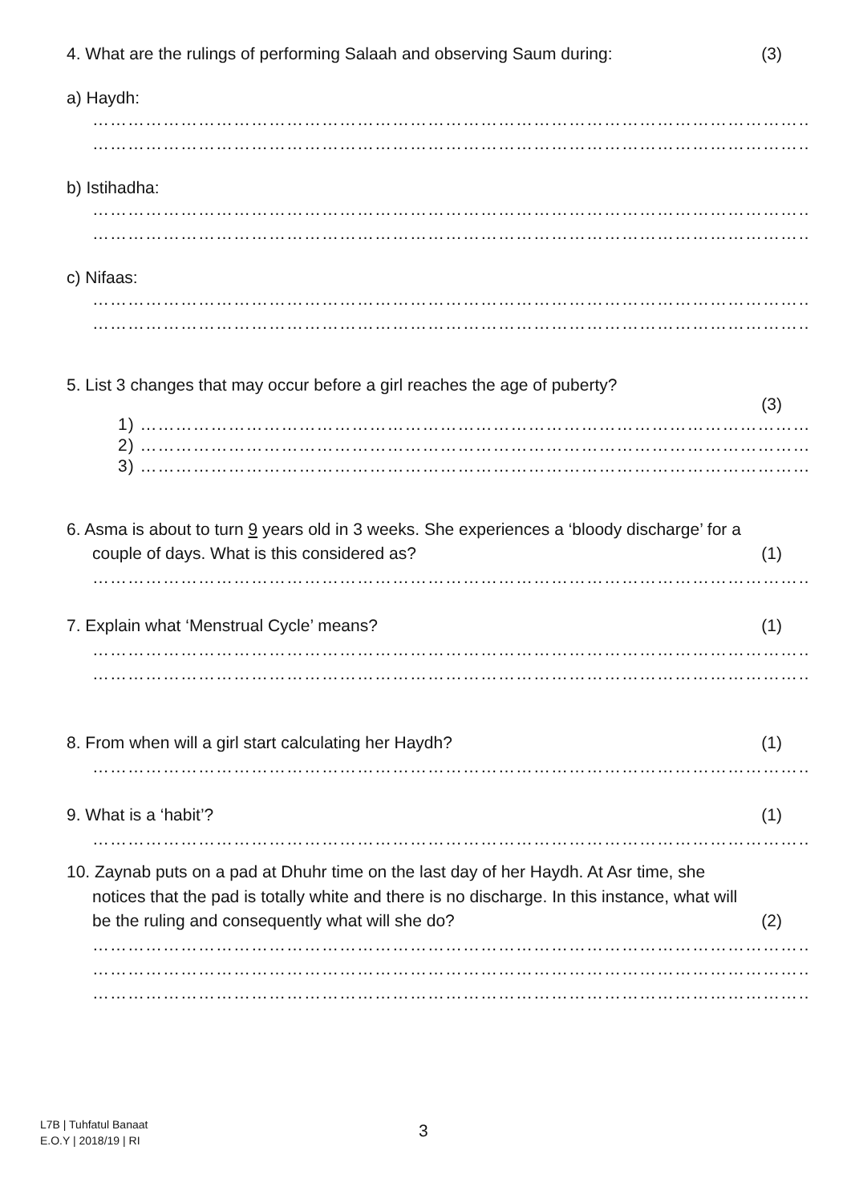4. What are the rulings of performing Salaah and observing Saum during: (3)
a) Haydh:
……………………………………………………………………………………………………………………………………………
……………………………………………………………………………………………………………………………………………
b) Istihadha:
……………………………………………………………………………………………………………………………………………
……………………………………………………………………………………………………………………………………………
c) Nifaas:
……………………………………………………………………………………………………………………………………………
……………………………………………………………………………………………………………………………………………
5. List 3 changes that may occur before a girl reaches the age of puberty?
(3)
1) ………………………………………………………………………………………………………………………………
2) ………………………………………………………………………………………………………………………………
3) ………………………………………………………………………………………………………………………………
6. Asma is about to turn 9 years old in 3 weeks. She experiences a ‘bloody discharge’ for a
couple of days. What is this considered as? (1)
……………………………………………………………………………………………………………………………………………
7. Explain what ‘Menstrual Cycle’ means? (1)
……………………………………………………………………………………………………………………………………………
……………………………………………………………………………………………………………………………………………
8. From when will a girl start calculating her Haydh? (1)
……………………………………………………………………………………………………………………………………………
9. What is a ‘habit’? (1)
……………………………………………………………………………………………………………………………………………
10. Zaynab puts on a pad at Dhuhr time on the last day of her Haydh. At Asr time, she
notices that the pad is totally white and there is no discharge. In this instance, what will
be the ruling and consequently what will she do? (2)
……………………………………………………………………………………………………………………………………………
……………………………………………………………………………………………………………………………………………
……………………………………………………………………………………………………………………………………………
L7B | Tuhfatul Banaat
E.O.Y | 2018/19 | RI
3